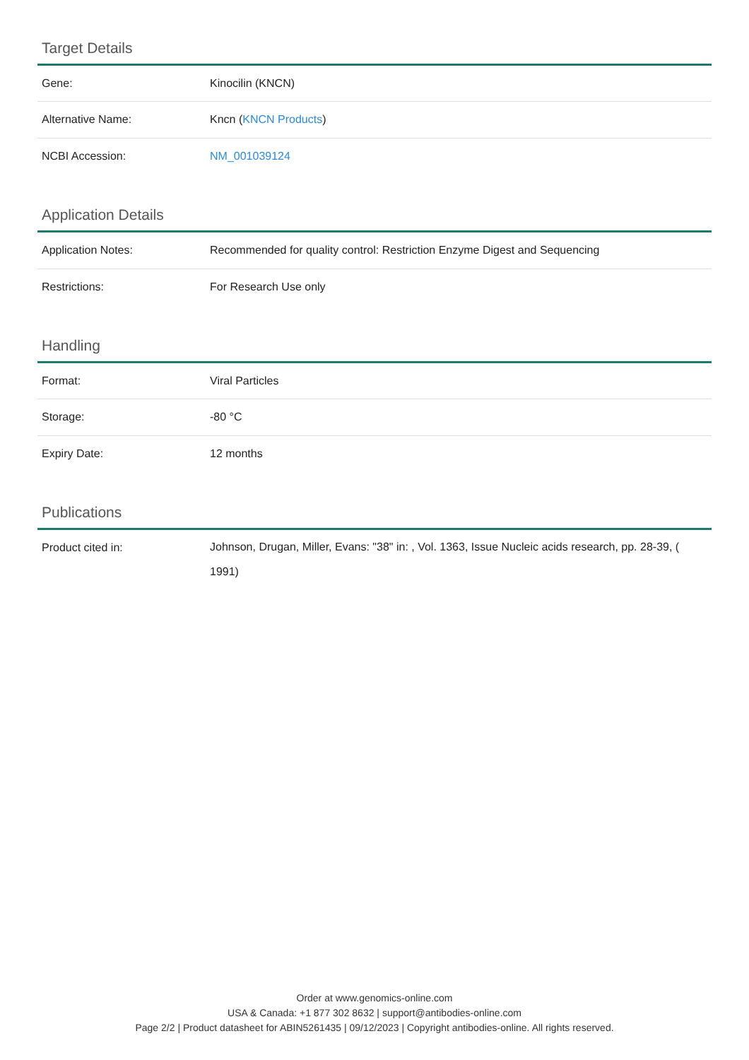Target Details
| Gene: | Kinocilin (KNCN) |
| Alternative Name: | Kncn ( KNCN Products ) |
| NCBI Accession: | NM_001039124 |
Application Details
| Application Notes: | Recommended for quality control: Restriction Enzyme Digest and Sequencing |
| Restrictions: | For Research Use only |
Handling
| Format: | Viral Particles |
| Storage: | -80 °C |
| Expiry Date: | 12 months |
Publications
| Product cited in: | Johnson, Drugan, Miller, Evans: "38" in: , Vol. 1363, Issue Nucleic acids research, pp. 28-39, ( 1991) |
Order at www.genomics-online.com
USA & Canada: +1 877 302 8632 | support@antibodies-online.com
Page 2/2 | Product datasheet for ABIN5261435 | 09/12/2023 | Copyright antibodies-online. All rights reserved.